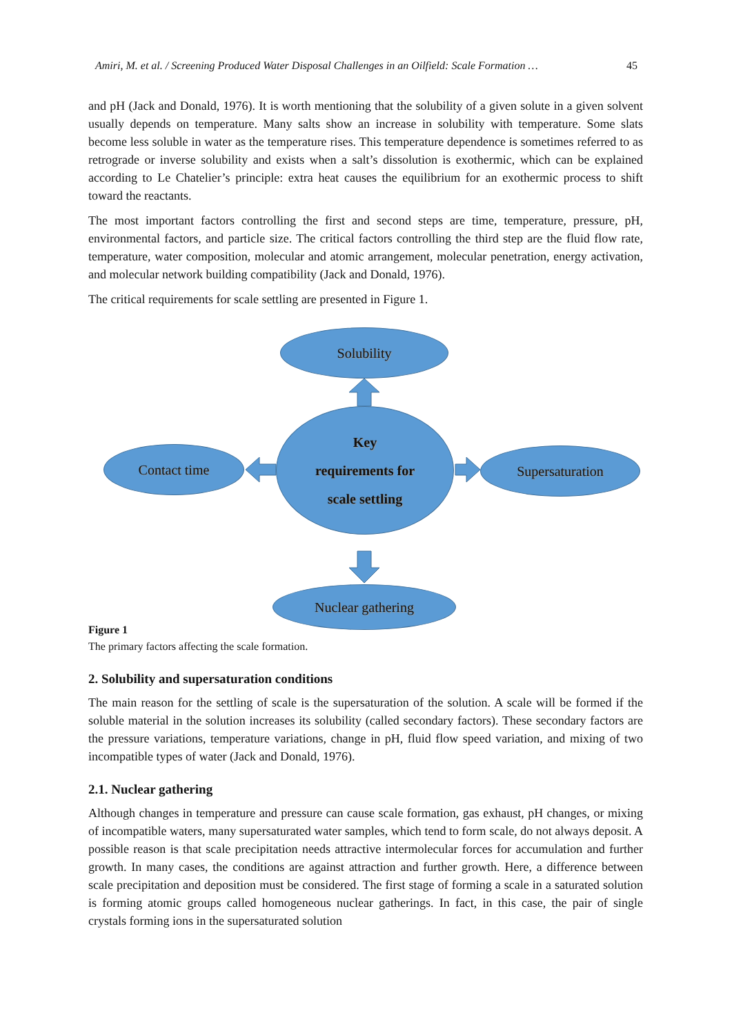Amiri, M. et al. / Screening Produced Water Disposal Challenges in an Oilfield: Scale Formation … 45
and pH (Jack and Donald, 1976). It is worth mentioning that the solubility of a given solute in a given solvent usually depends on temperature. Many salts show an increase in solubility with temperature. Some slats become less soluble in water as the temperature rises. This temperature dependence is sometimes referred to as retrograde or inverse solubility and exists when a salt’s dissolution is exothermic, which can be explained according to Le Chatelier’s principle: extra heat causes the equilibrium for an exothermic process to shift toward the reactants.
The most important factors controlling the first and second steps are time, temperature, pressure, pH, environmental factors, and particle size. The critical factors controlling the third step are the fluid flow rate, temperature, water composition, molecular and atomic arrangement, molecular penetration, energy activation, and molecular network building compatibility (Jack and Donald, 1976).
The critical requirements for scale settling are presented in Figure 1.
Solubility
Key
requirements for
scale settling
Contact time Supersaturation
Nuclear gathering
Figure 1
The primary factors affecting the scale formation.
2. Solubility and supersaturation conditions
The main reason for the settling of scale is the supersaturation of the solution. A scale will be formed if the soluble material in the solution increases its solubility (called secondary factors). These secondary factors are the pressure variations, temperature variations, change in pH, fluid flow speed variation, and mixing of two incompatible types of water (Jack and Donald, 1976).
2.1. Nuclear gathering
Although changes in temperature and pressure can cause scale formation, gas exhaust, pH changes, or mixing of incompatible waters, many supersaturated water samples, which tend to form scale, do not always deposit. A possible reason is that scale precipitation needs attractive intermolecular forces for accumulation and further growth. In many cases, the conditions are against attraction and further growth. Here, a difference between scale precipitation and deposition must be considered. The first stage of forming a scale in a saturated solution is forming atomic groups called homogeneous nuclear gatherings. In fact, in this case, the pair of single crystals forming ions in the supersaturated solution